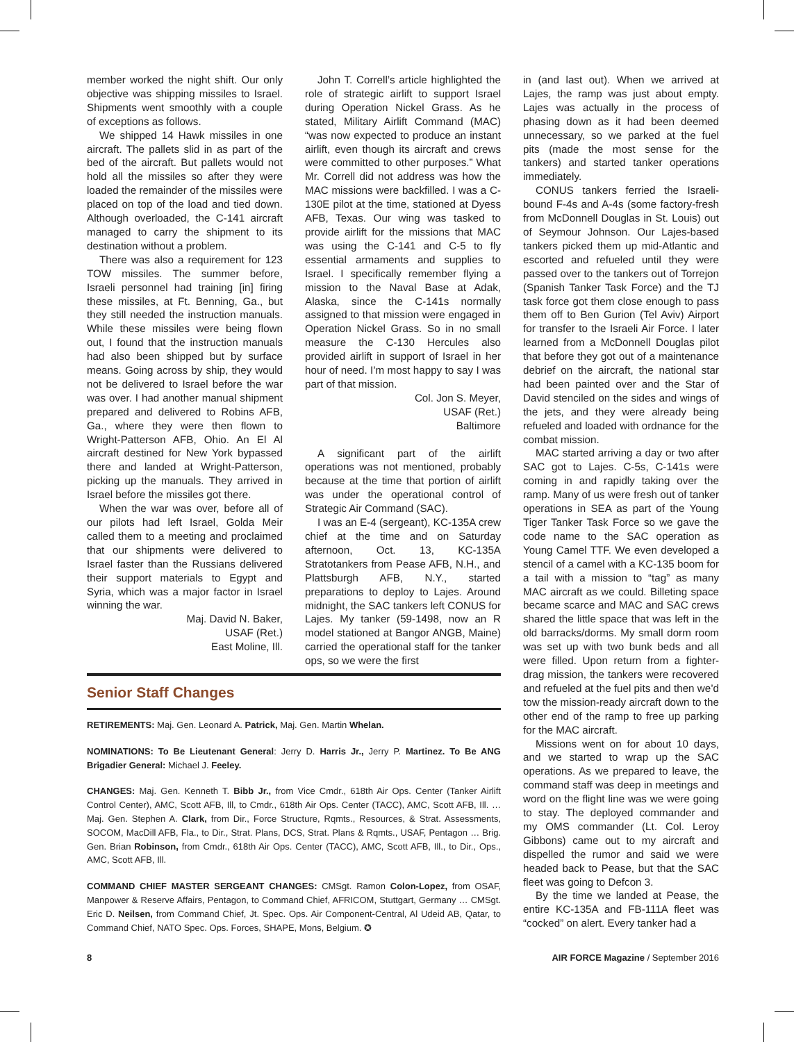member worked the night shift. Our only objective was shipping missiles to Israel. Shipments went smoothly with a couple of exceptions as follows.
We shipped 14 Hawk missiles in one aircraft. The pallets slid in as part of the bed of the aircraft. But pallets would not hold all the missiles so after they were loaded the remainder of the missiles were placed on top of the load and tied down. Although overloaded, the C-141 aircraft managed to carry the shipment to its destination without a problem.
There was also a requirement for 123 TOW missiles. The summer before, Israeli personnel had training [in] firing these missiles, at Ft. Benning, Ga., but they still needed the instruction manuals. While these missiles were being flown out, I found that the instruction manuals had also been shipped but by surface means. Going across by ship, they would not be delivered to Israel before the war was over. I had another manual shipment prepared and delivered to Robins AFB, Ga., where they were then flown to Wright-Patterson AFB, Ohio. An El Al aircraft destined for New York bypassed there and landed at Wright-Patterson, picking up the manuals. They arrived in Israel before the missiles got there.
When the war was over, before all of our pilots had left Israel, Golda Meir called them to a meeting and proclaimed that our shipments were delivered to Israel faster than the Russians delivered their support materials to Egypt and Syria, which was a major factor in Israel winning the war.
Maj. David N. Baker,
USAF (Ret.)
East Moline, Ill.
John T. Correll’s article highlighted the role of strategic airlift to support Israel during Operation Nickel Grass. As he stated, Military Airlift Command (MAC) “was now expected to produce an instant airlift, even though its aircraft and crews were committed to other purposes.” What Mr. Correll did not address was how the MAC missions were backfilled. I was a C-130E pilot at the time, stationed at Dyess AFB, Texas. Our wing was tasked to provide airlift for the missions that MAC was using the C-141 and C-5 to fly essential armaments and supplies to Israel. I specifically remember flying a mission to the Naval Base at Adak, Alaska, since the C-141s normally assigned to that mission were engaged in Operation Nickel Grass. So in no small measure the C-130 Hercules also provided airlift in support of Israel in her hour of need. I’m most happy to say I was part of that mission.
Col. Jon S. Meyer,
USAF (Ret.)
Baltimore
A significant part of the airlift operations was not mentioned, probably because at the time that portion of airlift was under the operational control of Strategic Air Command (SAC).
I was an E-4 (sergeant), KC-135A crew chief at the time and on Saturday afternoon, Oct. 13, KC-135A Stratotankers from Pease AFB, N.H., and Plattsburgh AFB, N.Y., started preparations to deploy to Lajes. Around midnight, the SAC tankers left CONUS for Lajes. My tanker (59-1498, now an R model stationed at Bangor ANGB, Maine) carried the operational staff for the tanker ops, so we were the first
Senior Staff Changes
RETIREMENTS: Maj. Gen. Leonard A. Patrick, Maj. Gen. Martin Whelan.
NOMINATIONS: To Be Lieutenant General: Jerry D. Harris Jr., Jerry P. Martinez. To Be ANG Brigadier General: Michael J. Feeley.
CHANGES: Maj. Gen. Kenneth T. Bibb Jr., from Vice Cmdr., 618th Air Ops. Center (Tanker Airlift Control Center), AMC, Scott AFB, Ill, to Cmdr., 618th Air Ops. Center (TACC), AMC, Scott AFB, Ill. … Maj. Gen. Stephen A. Clark, from Dir., Force Structure, Rqmts., Resources, & Strat. Assessments, SOCOM, MacDill AFB, Fla., to Dir., Strat. Plans, DCS, Strat. Plans & Rqmts., USAF, Pentagon … Brig. Gen. Brian Robinson, from Cmdr., 618th Air Ops. Center (TACC), AMC, Scott AFB, Ill., to Dir., Ops., AMC, Scott AFB, Ill.
COMMAND CHIEF MASTER SERGEANT CHANGES: CMSgt. Ramon Colon-Lopez, from OSAF, Manpower & Reserve Affairs, Pentagon, to Command Chief, AFRICOM, Stuttgart, Germany … CMSgt. Eric D. Neilsen, from Command Chief, Jt. Spec. Ops. Air Component-Central, Al Udeid AB, Qatar, to Command Chief, NATO Spec. Ops. Forces, SHAPE, Mons, Belgium. ✪
in (and last out). When we arrived at Lajes, the ramp was just about empty. Lajes was actually in the process of phasing down as it had been deemed unnecessary, so we parked at the fuel pits (made the most sense for the tankers) and started tanker operations immediately.
CONUS tankers ferried the Israeli-bound F-4s and A-4s (some factory-fresh from McDonnell Douglas in St. Louis) out of Seymour Johnson. Our Lajes-based tankers picked them up mid-Atlantic and escorted and refueled until they were passed over to the tankers out of Torrejon (Spanish Tanker Task Force) and the TJ task force got them close enough to pass them off to Ben Gurion (Tel Aviv) Airport for transfer to the Israeli Air Force. I later learned from a McDonnell Douglas pilot that before they got out of a maintenance debrief on the aircraft, the national star had been painted over and the Star of David stenciled on the sides and wings of the jets, and they were already being refueled and loaded with ordnance for the combat mission.
MAC started arriving a day or two after SAC got to Lajes. C-5s, C-141s were coming in and rapidly taking over the ramp. Many of us were fresh out of tanker operations in SEA as part of the Young Tiger Tanker Task Force so we gave the code name to the SAC operation as Young Camel TTF. We even developed a stencil of a camel with a KC-135 boom for a tail with a mission to “tag” as many MAC aircraft as we could. Billeting space became scarce and MAC and SAC crews shared the little space that was left in the old barracks/dorms. My small dorm room was set up with two bunk beds and all were filled. Upon return from a fighter-drag mission, the tankers were recovered and refueled at the fuel pits and then we’d tow the mission-ready aircraft down to the other end of the ramp to free up parking for the MAC aircraft.
Missions went on for about 10 days, and we started to wrap up the SAC operations. As we prepared to leave, the command staff was deep in meetings and word on the flight line was we were going to stay. The deployed commander and my OMS commander (Lt. Col. Leroy Gibbons) came out to my aircraft and dispelled the rumor and said we were headed back to Pease, but that the SAC fleet was going to Defcon 3.
By the time we landed at Pease, the entire KC-135A and FB-111A fleet was “cocked” on alert. Every tanker had a
8 AIR FORCE Magazine / September 2016